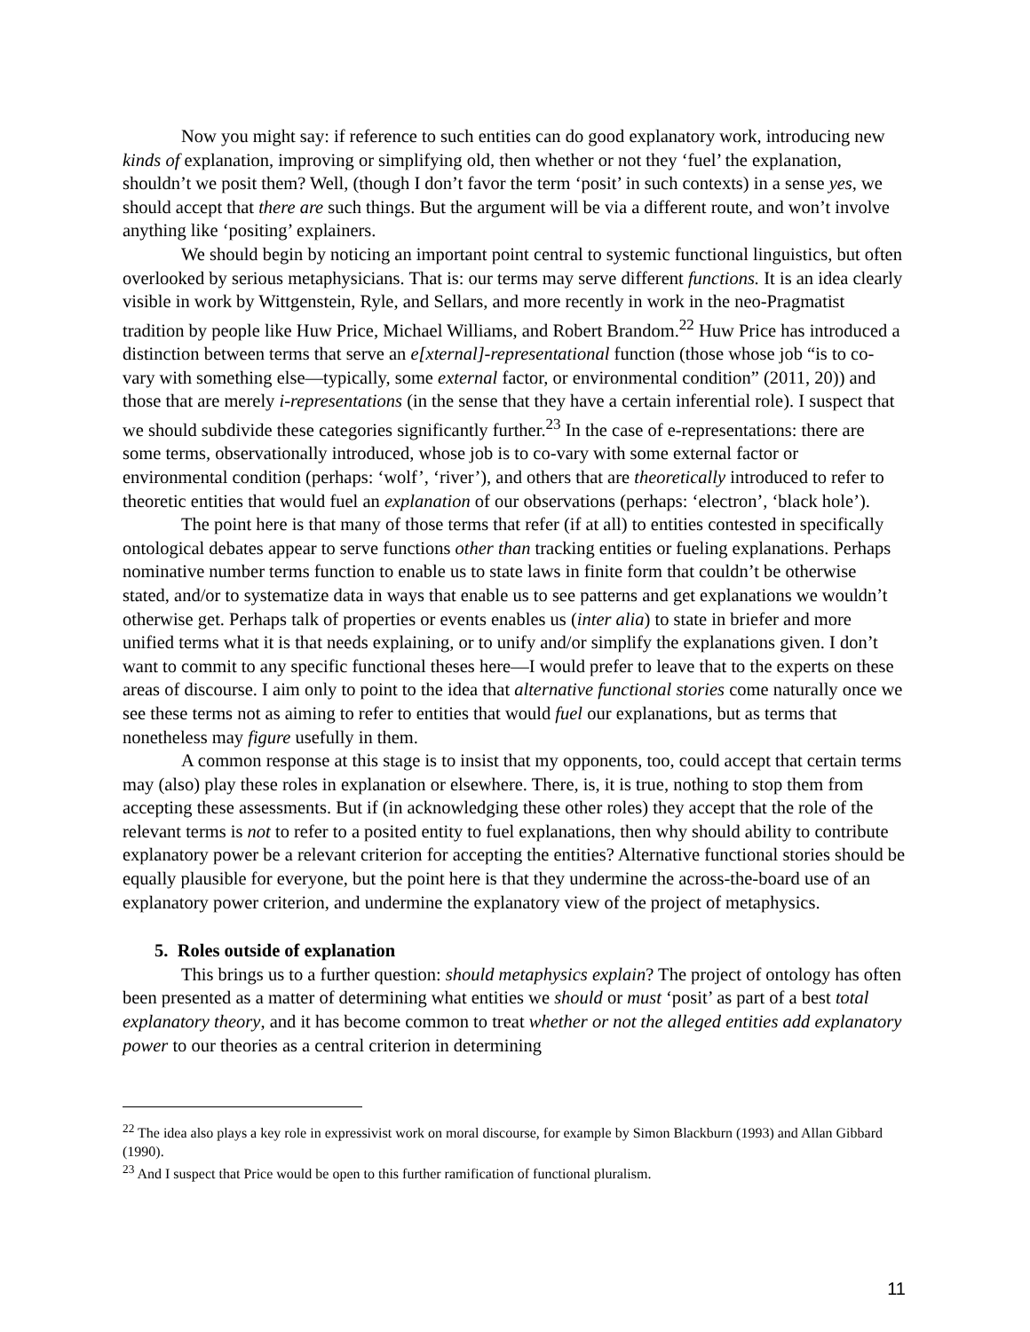Now you might say: if reference to such entities can do good explanatory work, introducing new kinds of explanation, improving or simplifying old, then whether or not they ‘fuel’ the explanation, shouldn’t we posit them? Well, (though I don’t favor the term ‘posit’ in such contexts) in a sense yes, we should accept that there are such things. But the argument will be via a different route, and won’t involve anything like ‘positing’ explainers.
We should begin by noticing an important point central to systemic functional linguistics, but often overlooked by serious metaphysicians. That is: our terms may serve different functions. It is an idea clearly visible in work by Wittgenstein, Ryle, and Sellars, and more recently in work in the neo-Pragmatist tradition by people like Huw Price, Michael Williams, and Robert Brandom.<sup>22</sup> Huw Price has introduced a distinction between terms that serve an e[xternal]-representational function (those whose job “is to co-vary with something else—typically, some external factor, or environmental condition” (2011, 20)) and those that are merely i-representations (in the sense that they have a certain inferential role). I suspect that we should subdivide these categories significantly further.<sup>23</sup> In the case of e-representations: there are some terms, observationally introduced, whose job is to co-vary with some external factor or environmental condition (perhaps: ‘wolf’, ‘river’), and others that are theoretically introduced to refer to theoretic entities that would fuel an explanation of our observations (perhaps: ‘electron’, ‘black hole’).
The point here is that many of those terms that refer (if at all) to entities contested in specifically ontological debates appear to serve functions other than tracking entities or fueling explanations. Perhaps nominative number terms function to enable us to state laws in finite form that couldn’t be otherwise stated, and/or to systematize data in ways that enable us to see patterns and get explanations we wouldn’t otherwise get. Perhaps talk of properties or events enables us (inter alia) to state in briefer and more unified terms what it is that needs explaining, or to unify and/or simplify the explanations given. I don’t want to commit to any specific functional theses here—I would prefer to leave that to the experts on these areas of discourse. I aim only to point to the idea that alternative functional stories come naturally once we see these terms not as aiming to refer to entities that would fuel our explanations, but as terms that nonetheless may figure usefully in them.
A common response at this stage is to insist that my opponents, too, could accept that certain terms may (also) play these roles in explanation or elsewhere. There, is, it is true, nothing to stop them from accepting these assessments. But if (in acknowledging these other roles) they accept that the role of the relevant terms is not to refer to a posited entity to fuel explanations, then why should ability to contribute explanatory power be a relevant criterion for accepting the entities? Alternative functional stories should be equally plausible for everyone, but the point here is that they undermine the across-the-board use of an explanatory power criterion, and undermine the explanatory view of the project of metaphysics.
5. Roles outside of explanation
This brings us to a further question: should metaphysics explain? The project of ontology has often been presented as a matter of determining what entities we should or must ‘posit’ as part of a best total explanatory theory, and it has become common to treat whether or not the alleged entities add explanatory power to our theories as a central criterion in determining
<sup>22</sup> The idea also plays a key role in expressivist work on moral discourse, for example by Simon Blackburn (1993) and Allan Gibbard (1990).
<sup>23</sup> And I suspect that Price would be open to this further ramification of functional pluralism.
11